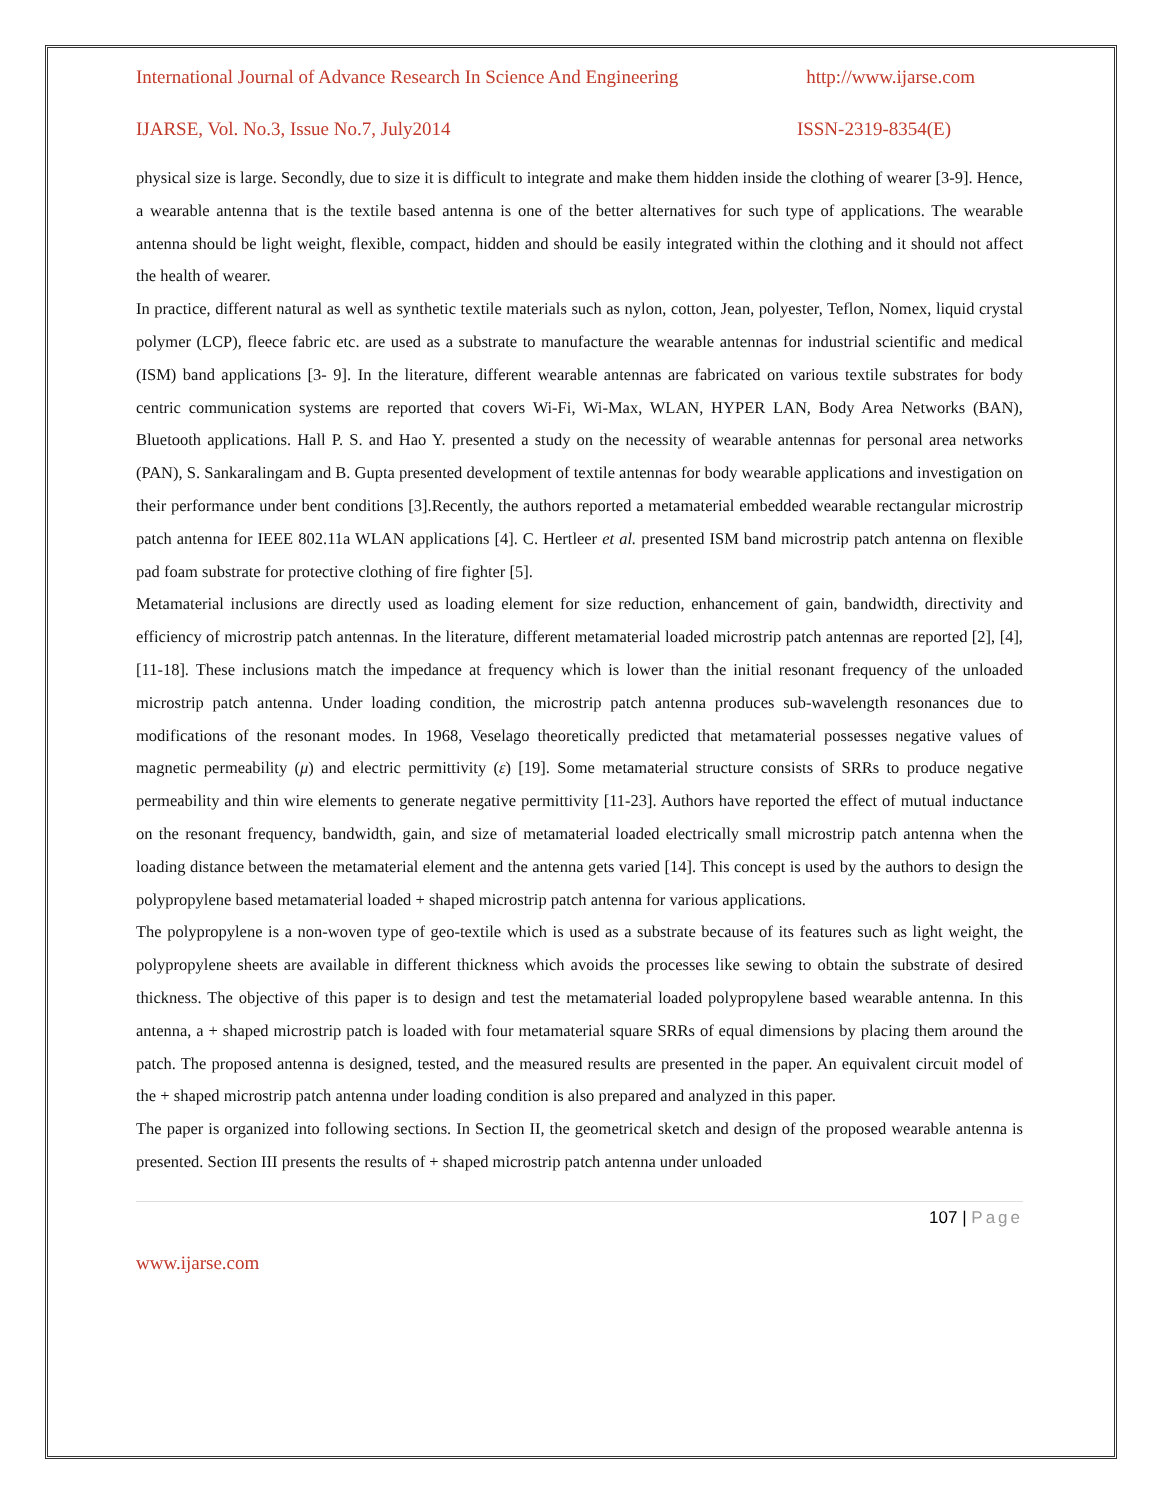International Journal of Advance Research In Science And Engineering http://www.ijarse.com
IJARSE, Vol. No.3, Issue No.7, July2014 ISSN-2319-8354(E)
physical size is large. Secondly, due to size it is difficult to integrate and make them hidden inside the clothing of wearer [3-9]. Hence, a wearable antenna that is the textile based antenna is one of the better alternatives for such type of applications. The wearable antenna should be light weight, flexible, compact, hidden and should be easily integrated within the clothing and it should not affect the health of wearer.
In practice, different natural as well as synthetic textile materials such as nylon, cotton, Jean, polyester, Teflon, Nomex, liquid crystal polymer (LCP), fleece fabric etc. are used as a substrate to manufacture the wearable antennas for industrial scientific and medical (ISM) band applications [3- 9]. In the literature, different wearable antennas are fabricated on various textile substrates for body centric communication systems are reported that covers Wi-Fi, Wi-Max, WLAN, HYPER LAN, Body Area Networks (BAN), Bluetooth applications. Hall P. S. and Hao Y. presented a study on the necessity of wearable antennas for personal area networks (PAN), S. Sankaralingam and B. Gupta presented development of textile antennas for body wearable applications and investigation on their performance under bent conditions [3].Recently, the authors reported a metamaterial embedded wearable rectangular microstrip patch antenna for IEEE 802.11a WLAN applications [4]. C. Hertleer et al. presented ISM band microstrip patch antenna on flexible pad foam substrate for protective clothing of fire fighter [5].
Metamaterial inclusions are directly used as loading element for size reduction, enhancement of gain, bandwidth, directivity and efficiency of microstrip patch antennas. In the literature, different metamaterial loaded microstrip patch antennas are reported [2], [4], [11-18]. These inclusions match the impedance at frequency which is lower than the initial resonant frequency of the unloaded microstrip patch antenna. Under loading condition, the microstrip patch antenna produces sub-wavelength resonances due to modifications of the resonant modes. In 1968, Veselago theoretically predicted that metamaterial possesses negative values of magnetic permeability (μ) and electric permittivity (ε) [19]. Some metamaterial structure consists of SRRs to produce negative permeability and thin wire elements to generate negative permittivity [11-23]. Authors have reported the effect of mutual inductance on the resonant frequency, bandwidth, gain, and size of metamaterial loaded electrically small microstrip patch antenna when the loading distance between the metamaterial element and the antenna gets varied [14]. This concept is used by the authors to design the polypropylene based metamaterial loaded + shaped microstrip patch antenna for various applications.
The polypropylene is a non-woven type of geo-textile which is used as a substrate because of its features such as light weight, the polypropylene sheets are available in different thickness which avoids the processes like sewing to obtain the substrate of desired thickness. The objective of this paper is to design and test the metamaterial loaded polypropylene based wearable antenna. In this antenna, a + shaped microstrip patch is loaded with four metamaterial square SRRs of equal dimensions by placing them around the patch. The proposed antenna is designed, tested, and the measured results are presented in the paper. An equivalent circuit model of the + shaped microstrip patch antenna under loading condition is also prepared and analyzed in this paper.
The paper is organized into following sections. In Section II, the geometrical sketch and design of the proposed wearable antenna is presented. Section III presents the results of + shaped microstrip patch antenna under unloaded
107 | Page
www.ijarse.com